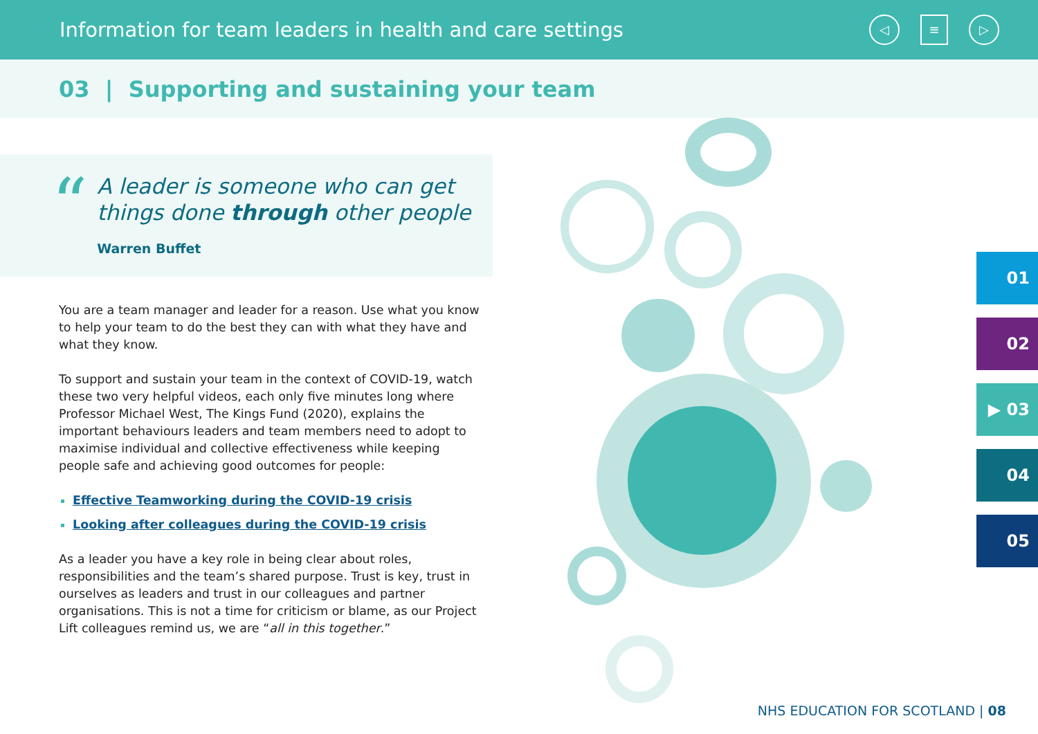Information for team leaders in health and care settings
◁ ≡ ▷
03 | Supporting and sustaining your team
“
A leader is someone who can get
things done through other people
Warren Buffet
You are a team manager and leader for a reason. Use what you know to help your team to do the best they can with what they have and what they know.
To support and sustain your team in the context of COVID-19, watch these two very helpful videos, each only five minutes long where Professor Michael West, The Kings Fund (2020), explains the important behaviours leaders and team members need to adopt to maximise individual and collective effectiveness while keeping people safe and achieving good outcomes for people:
Effective Teamworking during the COVID-19 crisis
Looking after colleagues during the COVID-19 crisis
As a leader you have a key role in being clear about roles, responsibilities and the team’s shared purpose. Trust is key, trust in ourselves as leaders and trust in our colleagues and partner organisations. This is not a time for criticism or blame, as our Project Lift colleagues remind us, we are “all in this together.”
01
02
▶ 03
04
05
NHS EDUCATION FOR SCOTLAND | 08